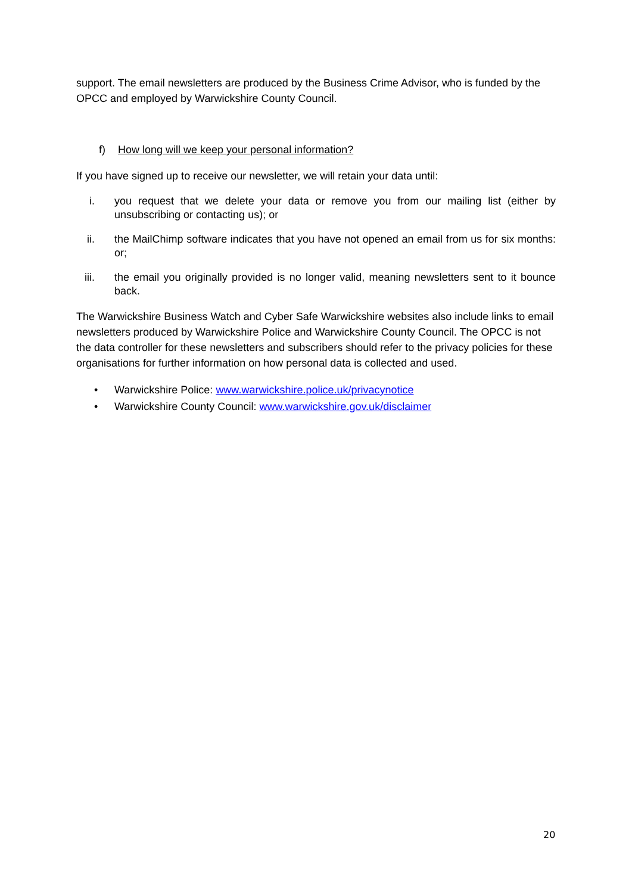support. The email newsletters are produced by the Business Crime Advisor, who is funded by the OPCC and employed by Warwickshire County Council.
f) How long will we keep your personal information?
If you have signed up to receive our newsletter, we will retain your data until:
i. you request that we delete your data or remove you from our mailing list (either by unsubscribing or contacting us); or
ii. the MailChimp software indicates that you have not opened an email from us for six months: or;
iii. the email you originally provided is no longer valid, meaning newsletters sent to it bounce back.
The Warwickshire Business Watch and Cyber Safe Warwickshire websites also include links to email newsletters produced by Warwickshire Police and Warwickshire County Council. The OPCC is not the data controller for these newsletters and subscribers should refer to the privacy policies for these organisations for further information on how personal data is collected and used.
• Warwickshire Police: www.warwickshire.police.uk/privacynotice
• Warwickshire County Council: www.warwickshire.gov.uk/disclaimer
20